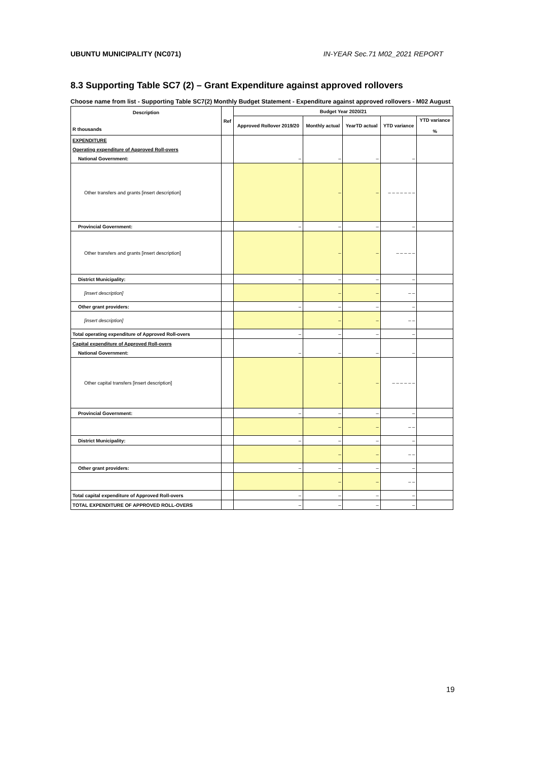UBUNTU MUNICIPALITY (NC071) IN-YEAR Sec.71 M02_2021 REPORT
8.3 Supporting Table SC7 (2) – Grant Expenditure against approved rollovers
Choose name from list - Supporting Table SC7(2) Monthly Budget Statement - Expenditure against approved rollovers - M02 August
| Description R thousands | Ref | Budget Year 2020/21 | | | | |
| --- | --- | --- | --- | --- | --- | --- |
| | | Approved Rollover 2019/20 | Monthly actual | YearTD actual | YTD variance | YTD variance % |
| EXPENDITURE | | | | | | |
| Operating expenditure of Approved Roll-overs | | | | | | |
| National Government: | | – | – | – | – | |
| Other transfers and grants [insert description] | | | – | – | – – – – – – – | |
| Provincial Government: | | – | – | – | – | |
| Other transfers and grants [insert description] | | | – | – | – – – – – | |
| District Municipality: | | – | – | – | – | |
| [insert description] | | | – | – | – – | |
| Other grant providers: | | – | – | – | – | |
| [insert description] | | | – | – | – – | |
| Total operating expenditure of Approved Roll-overs | | – | – | – | – | |
| Capital expenditure of Approved Roll-overs | | | | | | |
| National Government: | | – | – | – | – | |
| Other capital transfers [insert description] | | | – | – | – – – – – – | |
| Provincial Government: | | – | – | – | – | |
| | | | – | – | – – | |
| District Municipality: | | – | – | – | – | |
| | | | – | – | – – | |
| Other grant providers: | | – | – | – | – | |
| | | | – | – | – – | |
| Total capital expenditure of Approved Roll-overs | | – | – | – | – | |
| TOTAL EXPENDITURE OF APPROVED ROLL-OVERS | | – | – | – | – | |
19